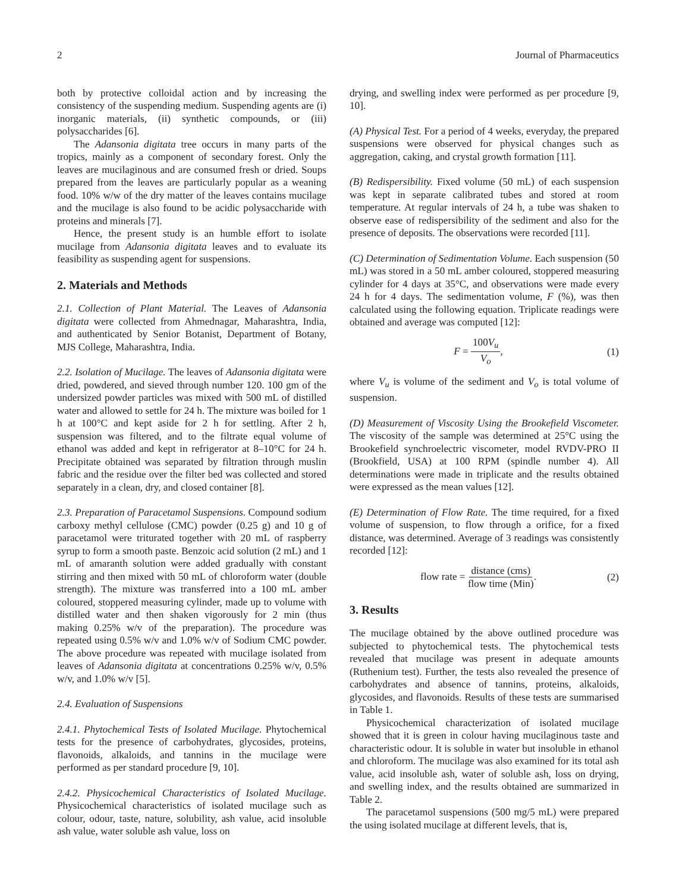2 Journal of Pharmaceutics
both by protective colloidal action and by increasing the consistency of the suspending medium. Suspending agents are (i) inorganic materials, (ii) synthetic compounds, or (iii) polysaccharides [6].
The Adansonia digitata tree occurs in many parts of the tropics, mainly as a component of secondary forest. Only the leaves are mucilaginous and are consumed fresh or dried. Soups prepared from the leaves are particularly popular as a weaning food. 10% w/w of the dry matter of the leaves contains mucilage and the mucilage is also found to be acidic polysaccharide with proteins and minerals [7].
Hence, the present study is an humble effort to isolate mucilage from Adansonia digitata leaves and to evaluate its feasibility as suspending agent for suspensions.
2. Materials and Methods
2.1. Collection of Plant Material. The Leaves of Adansonia digitata were collected from Ahmednagar, Maharashtra, India, and authenticated by Senior Botanist, Department of Botany, MJS College, Maharashtra, India.
2.2. Isolation of Mucilage. The leaves of Adansonia digitata were dried, powdered, and sieved through number 120. 100 gm of the undersized powder particles was mixed with 500 mL of distilled water and allowed to settle for 24 h. The mixture was boiled for 1 h at 100°C and kept aside for 2 h for settling. After 2 h, suspension was filtered, and to the filtrate equal volume of ethanol was added and kept in refrigerator at 8–10°C for 24 h. Precipitate obtained was separated by filtration through muslin fabric and the residue over the filter bed was collected and stored separately in a clean, dry, and closed container [8].
2.3. Preparation of Paracetamol Suspensions. Compound sodium carboxy methyl cellulose (CMC) powder (0.25 g) and 10 g of paracetamol were triturated together with 20 mL of raspberry syrup to form a smooth paste. Benzoic acid solution (2 mL) and 1 mL of amaranth solution were added gradually with constant stirring and then mixed with 50 mL of chloroform water (double strength). The mixture was transferred into a 100 mL amber coloured, stoppered measuring cylinder, made up to volume with distilled water and then shaken vigorously for 2 min (thus making 0.25% w/v of the preparation). The procedure was repeated using 0.5% w/v and 1.0% w/v of Sodium CMC powder. The above procedure was repeated with mucilage isolated from leaves of Adansonia digitata at concentrations 0.25% w/v, 0.5% w/v, and 1.0% w/v [5].
2.4. Evaluation of Suspensions
2.4.1. Phytochemical Tests of Isolated Mucilage. Phytochemical tests for the presence of carbohydrates, glycosides, proteins, flavonoids, alkaloids, and tannins in the mucilage were performed as per standard procedure [9, 10].
2.4.2. Physicochemical Characteristics of Isolated Mucilage. Physicochemical characteristics of isolated mucilage such as colour, odour, taste, nature, solubility, ash value, acid insoluble ash value, water soluble ash value, loss on
drying, and swelling index were performed as per procedure [9, 10].
(A) Physical Test. For a period of 4 weeks, everyday, the prepared suspensions were observed for physical changes such as aggregation, caking, and crystal growth formation [11].
(B) Redispersibility. Fixed volume (50 mL) of each suspension was kept in separate calibrated tubes and stored at room temperature. At regular intervals of 24 h, a tube was shaken to observe ease of redispersibility of the sediment and also for the presence of deposits. The observations were recorded [11].
(C) Determination of Sedimentation Volume. Each suspension (50 mL) was stored in a 50 mL amber coloured, stoppered measuring cylinder for 4 days at 35°C, and observations were made every 24 h for 4 days. The sedimentation volume, F (%), was then calculated using the following equation. Triplicate readings were obtained and average was computed [12]:
F = 100V<sub>u</sub> V<sub>o</sub>, (1)
where V<sub>u</sub> is volume of the sediment and V<sub>o</sub> is total volume of suspension.
(D) Measurement of Viscosity Using the Brookefield Viscometer. The viscosity of the sample was determined at 25°C using the Brookefield synchroelectric viscometer, model RVDV-PRO II (Brookfield, USA) at 100 RPM (spindle number 4). All determinations were made in triplicate and the results obtained were expressed as the mean values [12].
(E) Determination of Flow Rate. The time required, for a fixed volume of suspension, to flow through a orifice, for a fixed distance, was determined. Average of 3 readings was consistently recorded [12]:
flow rate = distance (cms) flow time (Min). (2)
3. Results
The mucilage obtained by the above outlined procedure was subjected to phytochemical tests. The phytochemical tests revealed that mucilage was present in adequate amounts (Ruthenium test). Further, the tests also revealed the presence of carbohydrates and absence of tannins, proteins, alkaloids, glycosides, and flavonoids. Results of these tests are summarised in Table 1.
Physicochemical characterization of isolated mucilage showed that it is green in colour having mucilaginous taste and characteristic odour. It is soluble in water but insoluble in ethanol and chloroform. The mucilage was also examined for its total ash value, acid insoluble ash, water of soluble ash, loss on drying, and swelling index, and the results obtained are summarized in Table 2.
The paracetamol suspensions (500 mg/5 mL) were prepared the using isolated mucilage at different levels, that is,